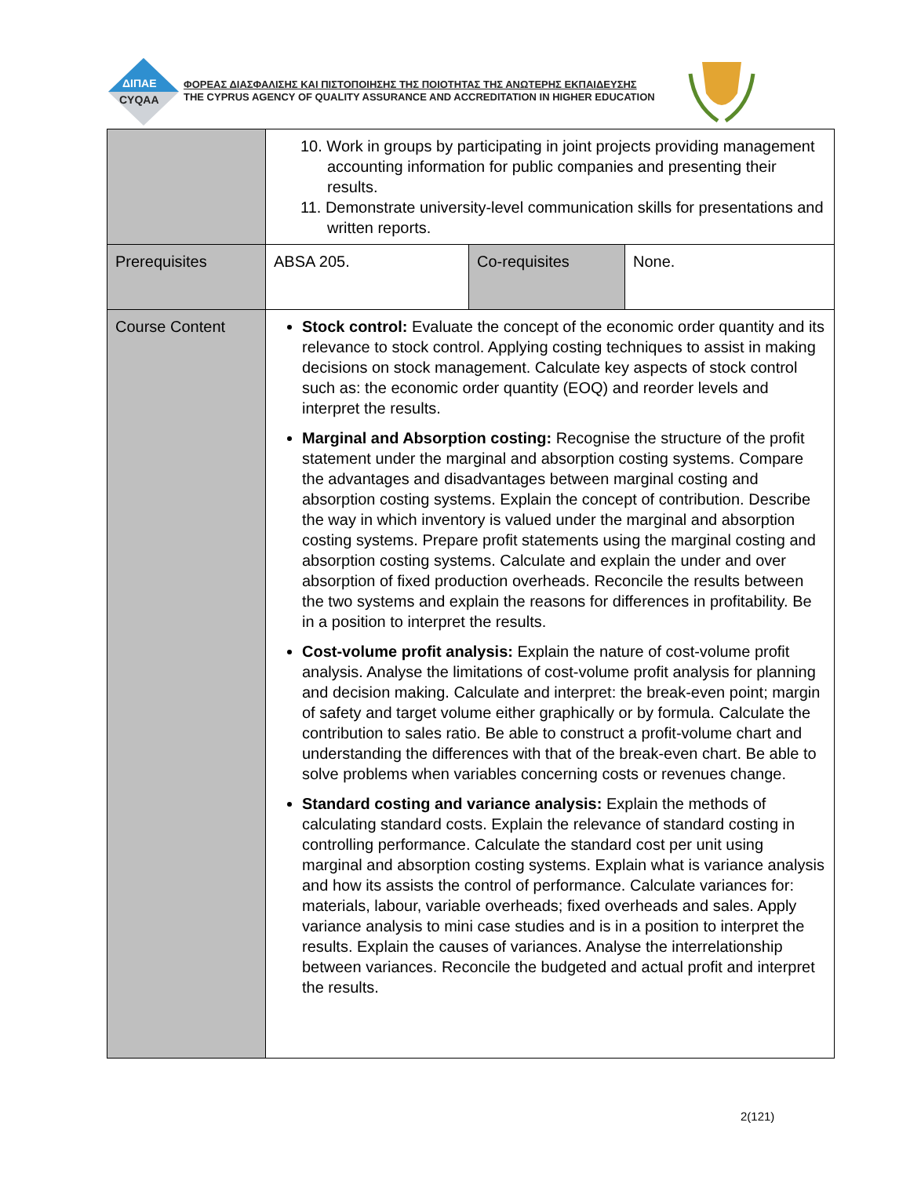ΔΙΠΑΕ
CYQAA
ΦΟΡΕΑΣ ΔΙΑΣΦΑΛΙΣΗΣ ΚΑΙ ΠΙΣΤΟΠΟΙΗΣΗΣ ΤΗΣ ΠΟΙΟΤΗΤΑΣ ΤΗΣ ΑΝΩΤΕΡΗΣ ΕΚΠΑΙΔΕΥΣΗΣ
THE CYPRUS AGENCY OF QUALITY ASSURANCE AND ACCREDITATION IN HIGHER EDUCATION
| | 10. Work in groups by participating in joint projects providing management accounting information for public companies and presenting their results. 11. Demonstrate university-level communication skills for presentations and written reports. | | |
| Prerequisites | ABSA 205. | Co-requisites | None. |
| Course Content | Stock control: Evaluate the concept of the economic order quantity and its relevance to stock control. Applying costing techniques to assist in making decisions on stock management. Calculate key aspects of stock control such as: the economic order quantity (EOQ) and reorder levels and interpret the results. Marginal and Absorption costing: Recognise the structure of the profit statement under the marginal and absorption costing systems. Compare the advantages and disadvantages between marginal costing and absorption costing systems. Explain the concept of contribution. Describe the way in which inventory is valued under the marginal and absorption costing systems. Prepare profit statements using the marginal costing and absorption costing systems. Calculate and explain the under and over absorption of fixed production overheads. Reconcile the results between the two systems and explain the reasons for differences in profitability. Be in a position to interpret the results. Cost-volume profit analysis: Explain the nature of cost-volume profit analysis. Analyse the limitations of cost-volume profit analysis for planning and decision making. Calculate and interpret: the break-even point; margin of safety and target volume either graphically or by formula. Calculate the contribution to sales ratio. Be able to construct a profit-volume chart and understanding the differences with that of the break-even chart. Be able to solve problems when variables concerning costs or revenues change. Standard costing and variance analysis: Explain the methods of calculating standard costs. Explain the relevance of standard costing in controlling performance. Calculate the standard cost per unit using marginal and absorption costing systems. Explain what is variance analysis and how its assists the control of performance. Calculate variances for: materials, labour, variable overheads; fixed overheads and sales. Apply variance analysis to mini case studies and is in a position to interpret the results. Explain the causes of variances. Analyse the interrelationship between variances. Reconcile the budgeted and actual profit and interpret the results. | | |
2(121)